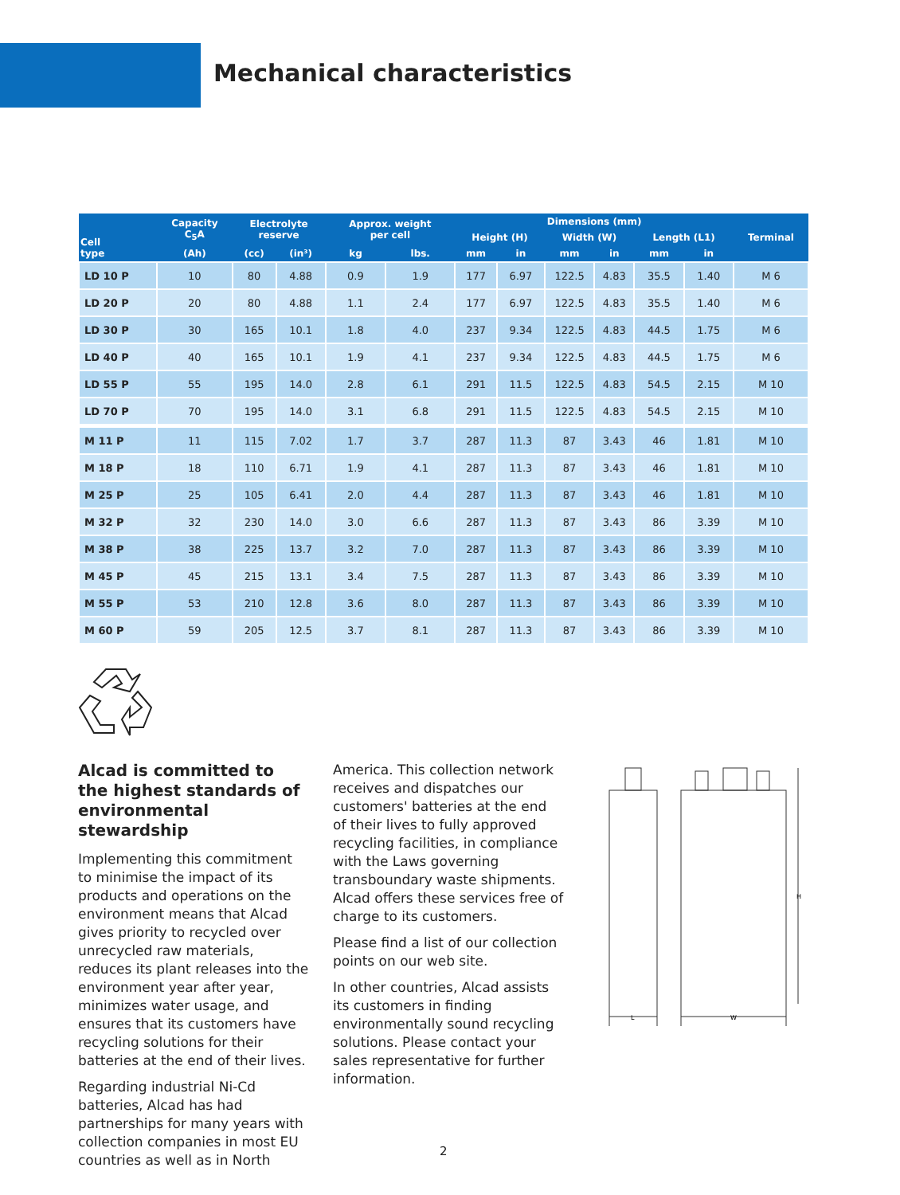Mechanical characteristics
| Cell type | Capacity C<sub>5</sub>A | Electrolyte reserve | | Approx. weight per cell | | Dimensions (mm) | | | | | | Terminal |
| --- | --- | --- | --- | --- | --- | --- | --- | --- | --- | --- | --- | --- |
| | | | | | | Height (H) | | Width (W) | | Length (L1) | | |
| | (Ah) | (cc) | (in³) | kg | lbs. | mm | in | mm | in | mm | in | |
| LD 10 P | 10 | 80 | 4.88 | 0.9 | 1.9 | 177 | 6.97 | 122.5 | 4.83 | 35.5 | 1.40 | M 6 |
| LD 20 P | 20 | 80 | 4.88 | 1.1 | 2.4 | 177 | 6.97 | 122.5 | 4.83 | 35.5 | 1.40 | M 6 |
| LD 30 P | 30 | 165 | 10.1 | 1.8 | 4.0 | 237 | 9.34 | 122.5 | 4.83 | 44.5 | 1.75 | M 6 |
| LD 40 P | 40 | 165 | 10.1 | 1.9 | 4.1 | 237 | 9.34 | 122.5 | 4.83 | 44.5 | 1.75 | M 6 |
| LD 55 P | 55 | 195 | 14.0 | 2.8 | 6.1 | 291 | 11.5 | 122.5 | 4.83 | 54.5 | 2.15 | M 10 |
| LD 70 P | 70 | 195 | 14.0 | 3.1 | 6.8 | 291 | 11.5 | 122.5 | 4.83 | 54.5 | 2.15 | M 10 |
| M 11 P | 11 | 115 | 7.02 | 1.7 | 3.7 | 287 | 11.3 | 87 | 3.43 | 46 | 1.81 | M 10 |
| M 18 P | 18 | 110 | 6.71 | 1.9 | 4.1 | 287 | 11.3 | 87 | 3.43 | 46 | 1.81 | M 10 |
| M 25 P | 25 | 105 | 6.41 | 2.0 | 4.4 | 287 | 11.3 | 87 | 3.43 | 46 | 1.81 | M 10 |
| M 32 P | 32 | 230 | 14.0 | 3.0 | 6.6 | 287 | 11.3 | 87 | 3.43 | 86 | 3.39 | M 10 |
| M 38 P | 38 | 225 | 13.7 | 3.2 | 7.0 | 287 | 11.3 | 87 | 3.43 | 86 | 3.39 | M 10 |
| M 45 P | 45 | 215 | 13.1 | 3.4 | 7.5 | 287 | 11.3 | 87 | 3.43 | 86 | 3.39 | M 10 |
| M 55 P | 53 | 210 | 12.8 | 3.6 | 8.0 | 287 | 11.3 | 87 | 3.43 | 86 | 3.39 | M 10 |
| M 60 P | 59 | 205 | 12.5 | 3.7 | 8.1 | 287 | 11.3 | 87 | 3.43 | 86 | 3.39 | M 10 |
Alcad is committed to the highest standards of environmental stewardship
Implementing this commitment to minimise the impact of its products and operations on the environment means that Alcad gives priority to recycled over unrecycled raw materials, reduces its plant releases into the environment year after year, minimizes water usage, and ensures that its customers have recycling solutions for their batteries at the end of their lives.
Regarding industrial Ni-Cd batteries, Alcad has had partnerships for many years with collection companies in most EU countries as well as in North
America. This collection network receives and dispatches our customers' batteries at the end of their lives to fully approved recycling facilities, in compliance with the Laws governing transboundary waste shipments. Alcad offers these services free of charge to its customers.
Please find a list of our collection points on our web site.
In other countries, Alcad assists its customers in finding environmentally sound recycling solutions. Please contact your sales representative for further information.
H
L
W
2